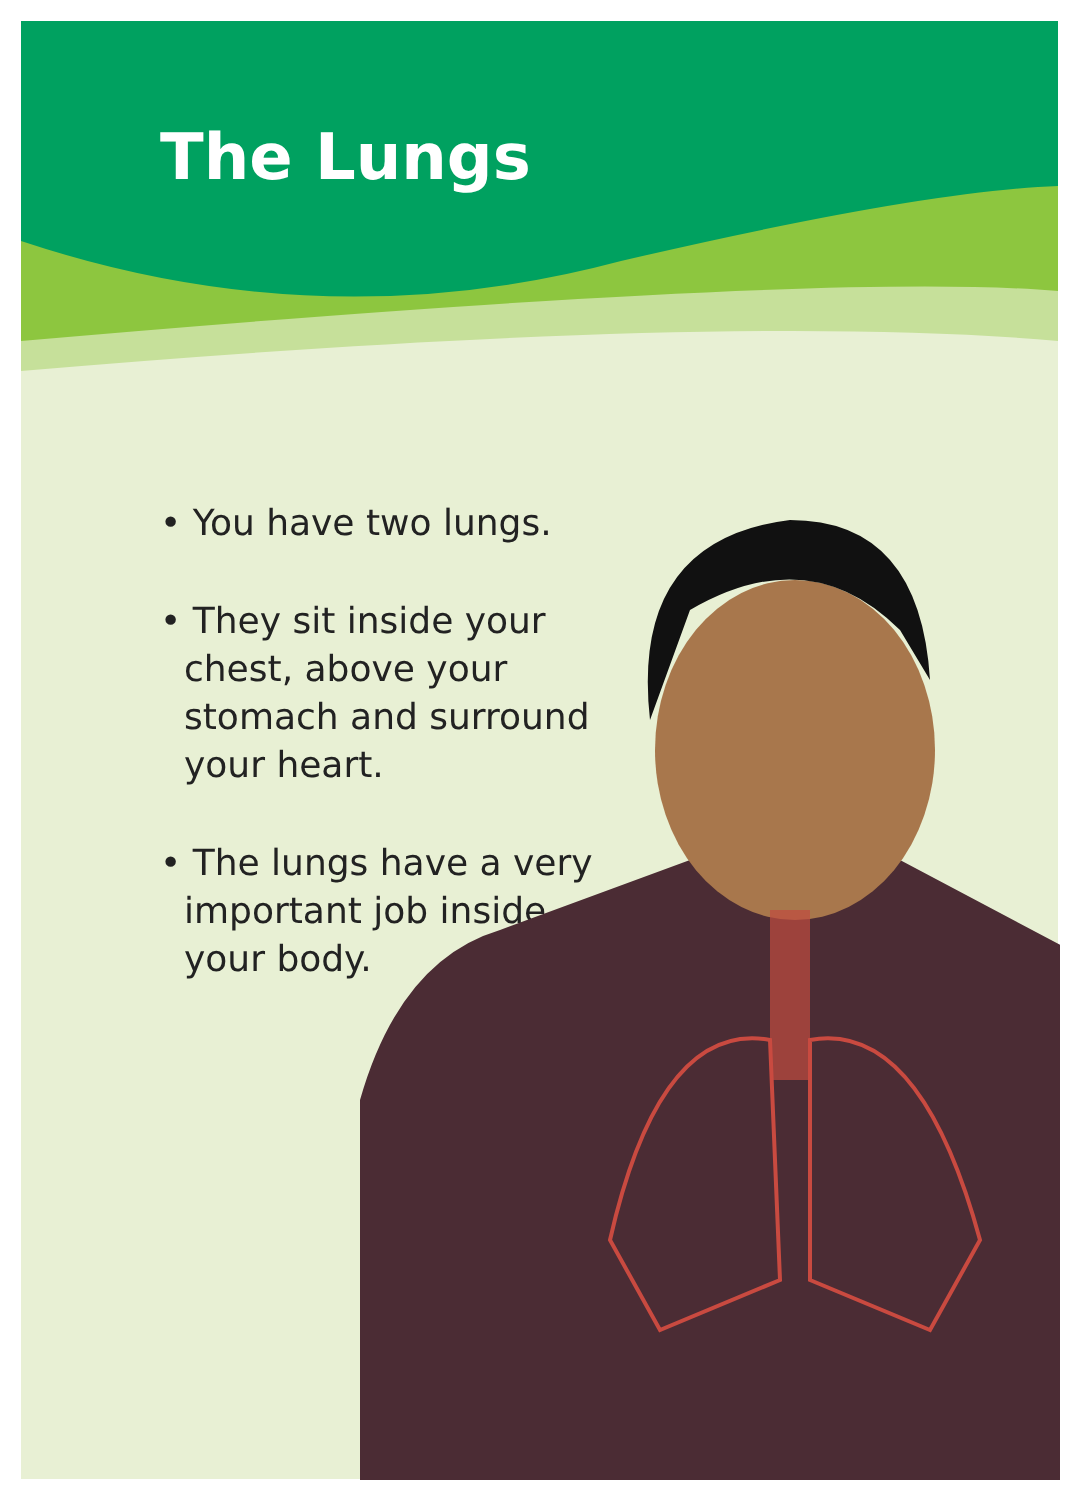The Lungs
• You have two lungs.
• They sit inside your chest, above your stomach and surround your heart.
• The lungs have a very important job inside your body.